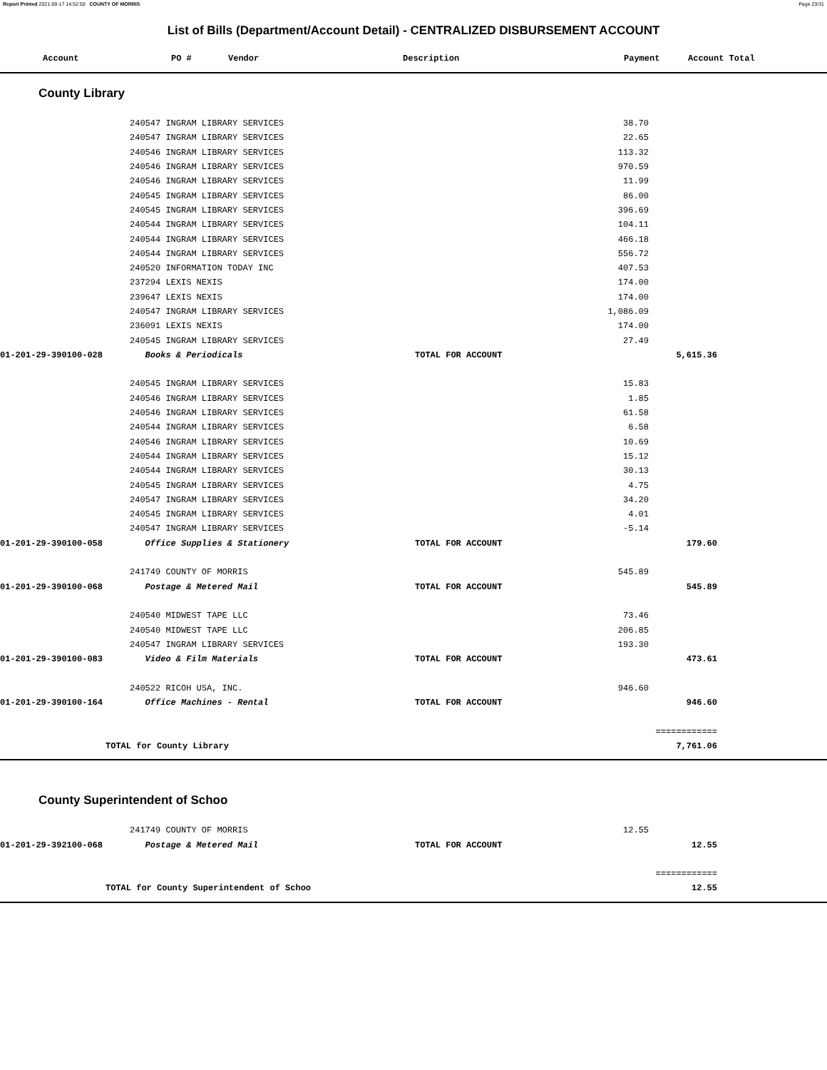Report Printed 2021-09-17 14:52:50 COUNTY OF MORRIS Page 23/31
List of Bills (Department/Account Detail) - CENTRALIZED DISBURSEMENT ACCOUNT
| Account | PO # | Vendor | Description | Payment | Account Total |
| --- | --- | --- | --- | --- | --- |
County Library
| | 240547 INGRAM LIBRARY SERVICES | | 38.70 | | |
| | 240547 INGRAM LIBRARY SERVICES | | 22.65 | | |
| | 240546 INGRAM LIBRARY SERVICES | | 113.32 | | |
| | 240546 INGRAM LIBRARY SERVICES | | 970.59 | | |
| | 240546 INGRAM LIBRARY SERVICES | | 11.99 | | |
| | 240545 INGRAM LIBRARY SERVICES | | 86.00 | | |
| | 240545 INGRAM LIBRARY SERVICES | | 396.69 | | |
| | 240544 INGRAM LIBRARY SERVICES | | 104.11 | | |
| | 240544 INGRAM LIBRARY SERVICES | | 466.18 | | |
| | 240544 INGRAM LIBRARY SERVICES | | 556.72 | | |
| | 240520 INFORMATION TODAY INC | | 407.53 | | |
| | 237294 LEXIS NEXIS | | 174.00 | | |
| | 239647 LEXIS NEXIS | | 174.00 | | |
| | 240547 INGRAM LIBRARY SERVICES | | 1,086.09 | | |
| | 236091 LEXIS NEXIS | | 174.00 | | |
| | 240545 INGRAM LIBRARY SERVICES | | 27.49 | | |
| 01-201-29-390100-028 | Books & Periodicals | TOTAL FOR ACCOUNT | | 5,615.36 | |
| | 240545 INGRAM LIBRARY SERVICES | | 15.83 | | |
| | 240546 INGRAM LIBRARY SERVICES | | 1.85 | | |
| | 240546 INGRAM LIBRARY SERVICES | | 61.58 | | |
| | 240544 INGRAM LIBRARY SERVICES | | 6.58 | | |
| | 240546 INGRAM LIBRARY SERVICES | | 10.69 | | |
| | 240544 INGRAM LIBRARY SERVICES | | 15.12 | | |
| | 240544 INGRAM LIBRARY SERVICES | | 30.13 | | |
| | 240545 INGRAM LIBRARY SERVICES | | 4.75 | | |
| | 240547 INGRAM LIBRARY SERVICES | | 34.20 | | |
| | 240545 INGRAM LIBRARY SERVICES | | 4.01 | | |
| | 240547 INGRAM LIBRARY SERVICES | | -5.14 | | |
| 01-201-29-390100-058 | Office Supplies & Stationery | TOTAL FOR ACCOUNT | | 179.60 | |
| | 241749 COUNTY OF MORRIS | | 545.89 | | |
| 01-201-29-390100-068 | Postage & Metered Mail | TOTAL FOR ACCOUNT | | 545.89 | |
| | 240540 MIDWEST TAPE LLC | | 73.46 | | |
| | 240540 MIDWEST TAPE LLC | | 206.85 | | |
| | 240547 INGRAM LIBRARY SERVICES | | 193.30 | | |
| 01-201-29-390100-083 | Video & Film Materials | TOTAL FOR ACCOUNT | | 473.61 | |
| | 240522 RICOH USA, INC. | | 946.60 | | |
| 01-201-29-390100-164 | Office Machines - Rental | TOTAL FOR ACCOUNT | | 946.60 | |
| | | | | ============ | |
| TOTAL for County Library | | | | 7,761.06 | |
County Superintendent of Schoo
| | 241749 COUNTY OF MORRIS | | 12.55 | | |
| 01-201-29-392100-068 | Postage & Metered Mail | TOTAL FOR ACCOUNT | | 12.55 | |
| | | | | ============ | |
| TOTAL for County Superintendent of Schoo | | | | 12.55 | |